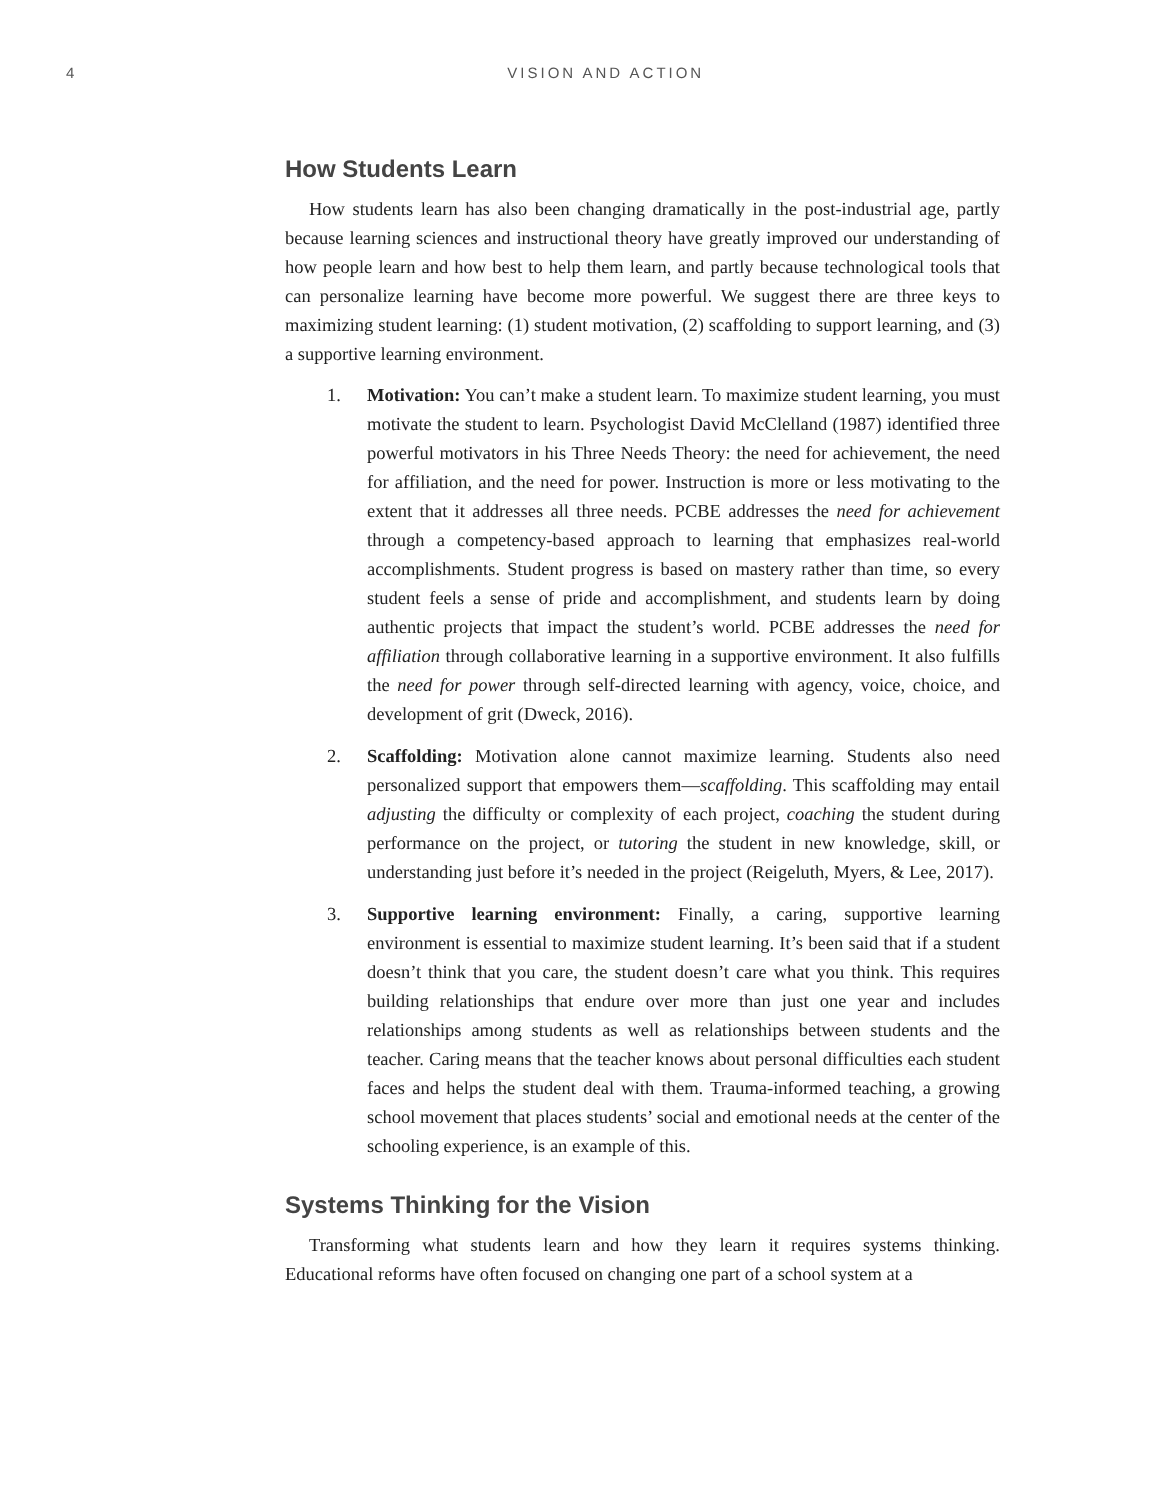4 VISION AND ACTION
How Students Learn
How students learn has also been changing dramatically in the post-industrial age, partly because learning sciences and instructional theory have greatly improved our understanding of how people learn and how best to help them learn, and partly because technological tools that can personalize learning have become more powerful. We suggest there are three keys to maximizing student learning: (1) student motivation, (2) scaffolding to support learning, and (3) a supportive learning environment.
1. Motivation: You can’t make a student learn. To maximize student learning, you must motivate the student to learn. Psychologist David McClelland (1987) identified three powerful motivators in his Three Needs Theory: the need for achievement, the need for affiliation, and the need for power. Instruction is more or less motivating to the extent that it addresses all three needs. PCBE addresses the need for achievement through a competency-based approach to learning that emphasizes real-world accomplishments. Student progress is based on mastery rather than time, so every student feels a sense of pride and accomplishment, and students learn by doing authentic projects that impact the student’s world. PCBE addresses the need for affiliation through collaborative learning in a supportive environment. It also fulfills the need for power through self-directed learning with agency, voice, choice, and development of grit (Dweck, 2016).
2. Scaffolding: Motivation alone cannot maximize learning. Students also need personalized support that empowers them—scaffolding. This scaffolding may entail adjusting the difficulty or complexity of each project, coaching the student during performance on the project, or tutoring the student in new knowledge, skill, or understanding just before it’s needed in the project (Reigeluth, Myers, & Lee, 2017).
3. Supportive learning environment: Finally, a caring, supportive learning environment is essential to maximize student learning. It’s been said that if a student doesn’t think that you care, the student doesn’t care what you think. This requires building relationships that endure over more than just one year and includes relationships among students as well as relationships between students and the teacher. Caring means that the teacher knows about personal difficulties each student faces and helps the student deal with them. Trauma-informed teaching, a growing school movement that places students’ social and emotional needs at the center of the schooling experience, is an example of this.
Systems Thinking for the Vision
Transforming what students learn and how they learn it requires systems thinking. Educational reforms have often focused on changing one part of a school system at a